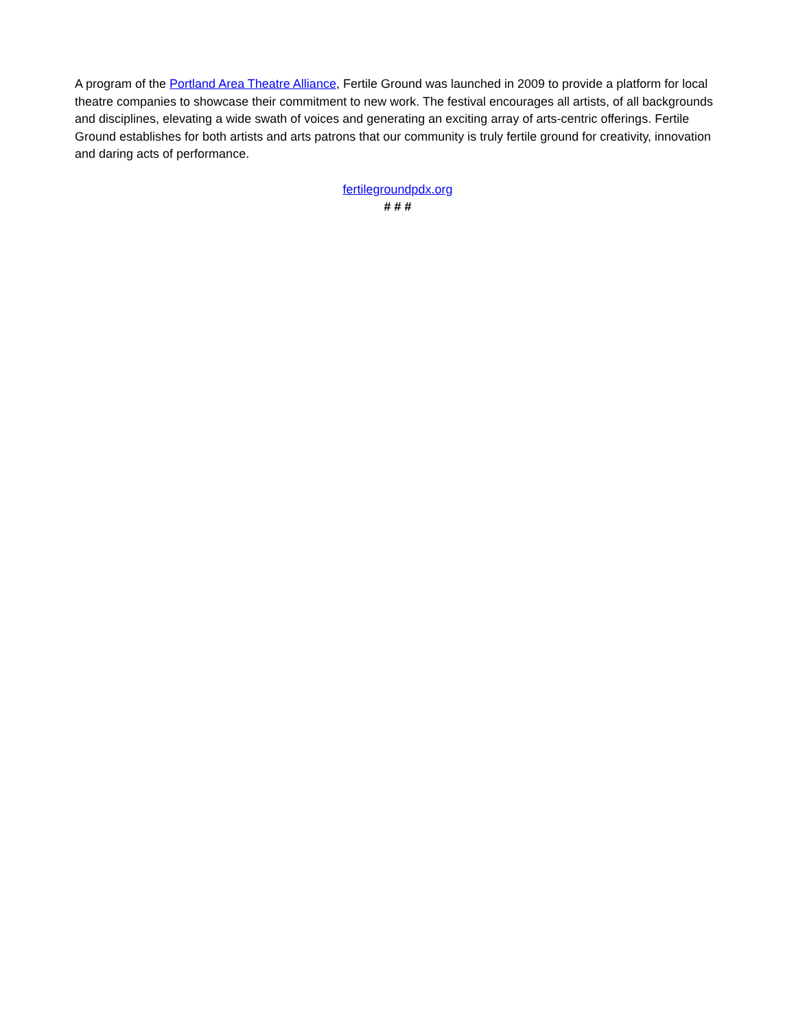A program of the Portland Area Theatre Alliance, Fertile Ground was launched in 2009 to provide a platform for local theatre companies to showcase their commitment to new work. The festival encourages all artists, of all backgrounds and disciplines, elevating a wide swath of voices and generating an exciting array of arts-centric offerings. Fertile Ground establishes for both artists and arts patrons that our community is truly fertile ground for creativity, innovation and daring acts of performance.
fertilegroundpdx.org
# # #